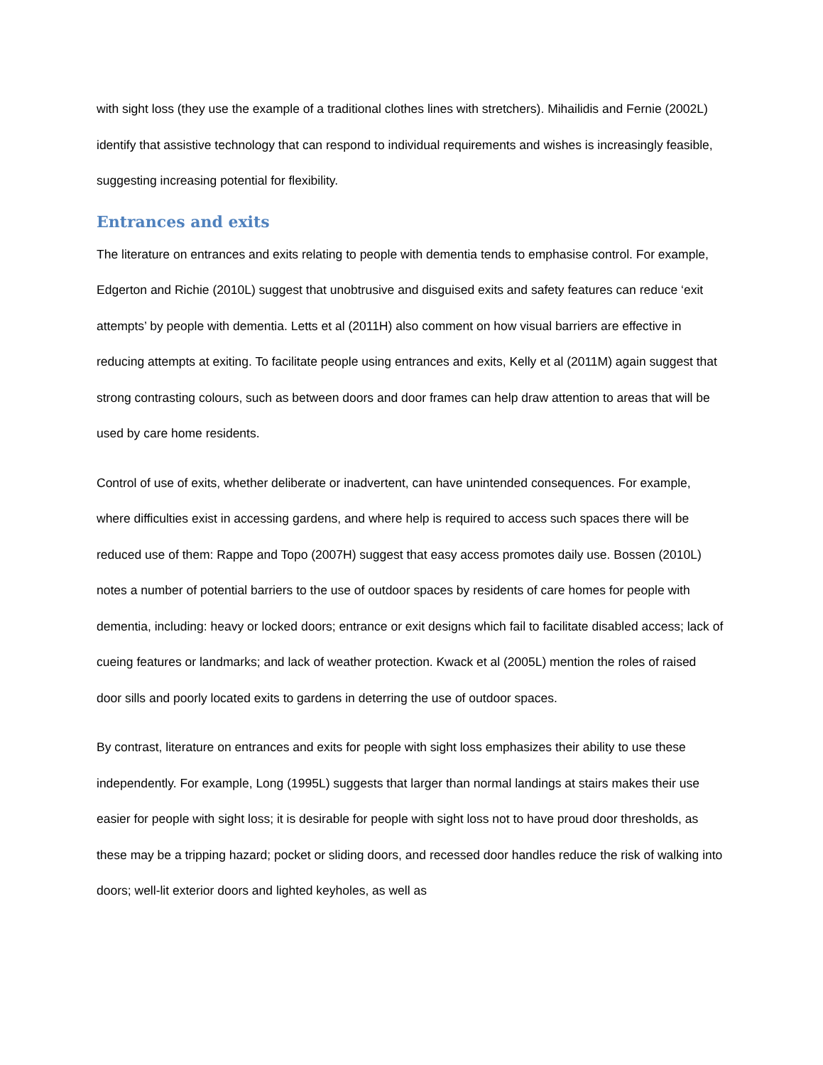with sight loss (they use the example of a traditional clothes lines with stretchers). Mihailidis and Fernie (2002L) identify that assistive technology that can respond to individual requirements and wishes is increasingly feasible, suggesting increasing potential for flexibility.
Entrances and exits
The literature on entrances and exits relating to people with dementia tends to emphasise control. For example, Edgerton and Richie (2010L) suggest that unobtrusive and disguised exits and safety features can reduce ‘exit attempts’ by people with dementia. Letts et al (2011H) also comment on how visual barriers are effective in reducing attempts at exiting. To facilitate people using entrances and exits, Kelly et al (2011M) again suggest that strong contrasting colours, such as between doors and door frames can help draw attention to areas that will be used by care home residents.
Control of use of exits, whether deliberate or inadvertent, can have unintended consequences. For example, where difficulties exist in accessing gardens, and where help is required to access such spaces there will be reduced use of them: Rappe and Topo (2007H) suggest that easy access promotes daily use. Bossen (2010L) notes a number of potential barriers to the use of outdoor spaces by residents of care homes for people with dementia, including: heavy or locked doors; entrance or exit designs which fail to facilitate disabled access; lack of cueing features or landmarks; and lack of weather protection. Kwack et al (2005L) mention the roles of raised door sills and poorly located exits to gardens in deterring the use of outdoor spaces.
By contrast, literature on entrances and exits for people with sight loss emphasizes their ability to use these independently. For example, Long (1995L) suggests that larger than normal landings at stairs makes their use easier for people with sight loss; it is desirable for people with sight loss not to have proud door thresholds, as these may be a tripping hazard; pocket or sliding doors, and recessed door handles reduce the risk of walking into doors; well-lit exterior doors and lighted keyholes, as well as